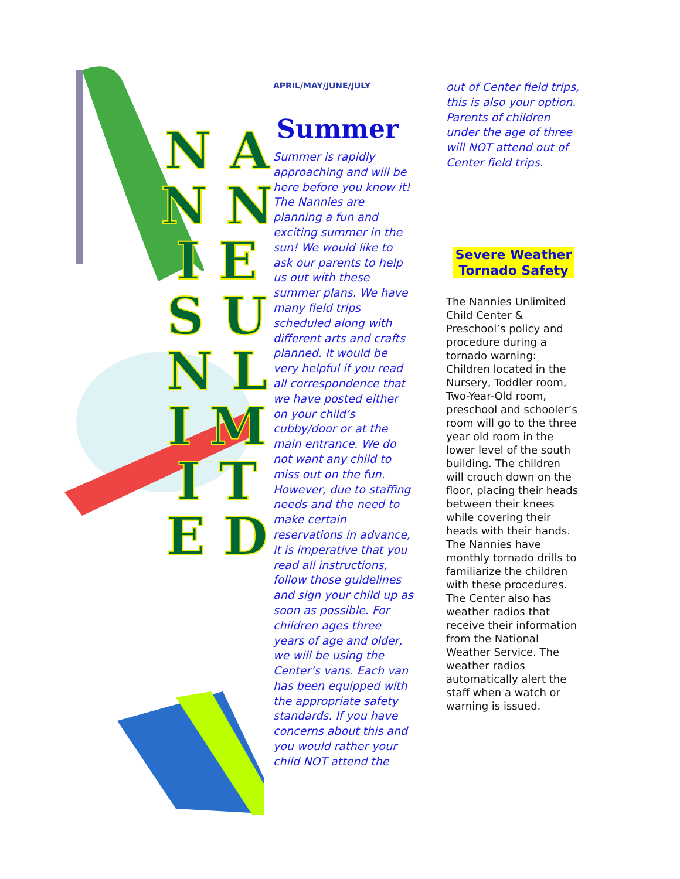N A N N I E S U N L I M I T E D
APRIL/MAY/JUNE/JULY
Summer
Summer is rapidly approaching and will be here before you know it! The Nannies are planning a fun and exciting summer in the sun! We would like to ask our parents to help us out with these summer plans. We have many field trips scheduled along with different arts and crafts planned. It would be very helpful if you read all correspondence that we have posted either on your child’s cubby/door or at the main entrance. We do not want any child to miss out on the fun. However, due to staffing needs and the need to make certain reservations in advance, it is imperative that you read all instructions, follow those guidelines and sign your child up as soon as possible. For children ages three years of age and older, we will be using the Center’s vans. Each van has been equipped with the appropriate safety standards. If you have concerns about this and you would rather your child NOT attend the
out of Center field trips, this is also your option. Parents of children under the age of three will NOT attend out of Center field trips.
Severe Weather
Tornado Safety
The Nannies Unlimited Child Center & Preschool’s policy and procedure during a tornado warning: Children located in the Nursery, Toddler room, Two-Year-Old room, preschool and schooler’s room will go to the three year old room in the lower level of the south building. The children will crouch down on the floor, placing their heads between their knees while covering their heads with their hands. The Nannies have monthly tornado drills to familiarize the children with these procedures. The Center also has weather radios that receive their information from the National Weather Service. The weather radios automatically alert the staff when a watch or warning is issued.